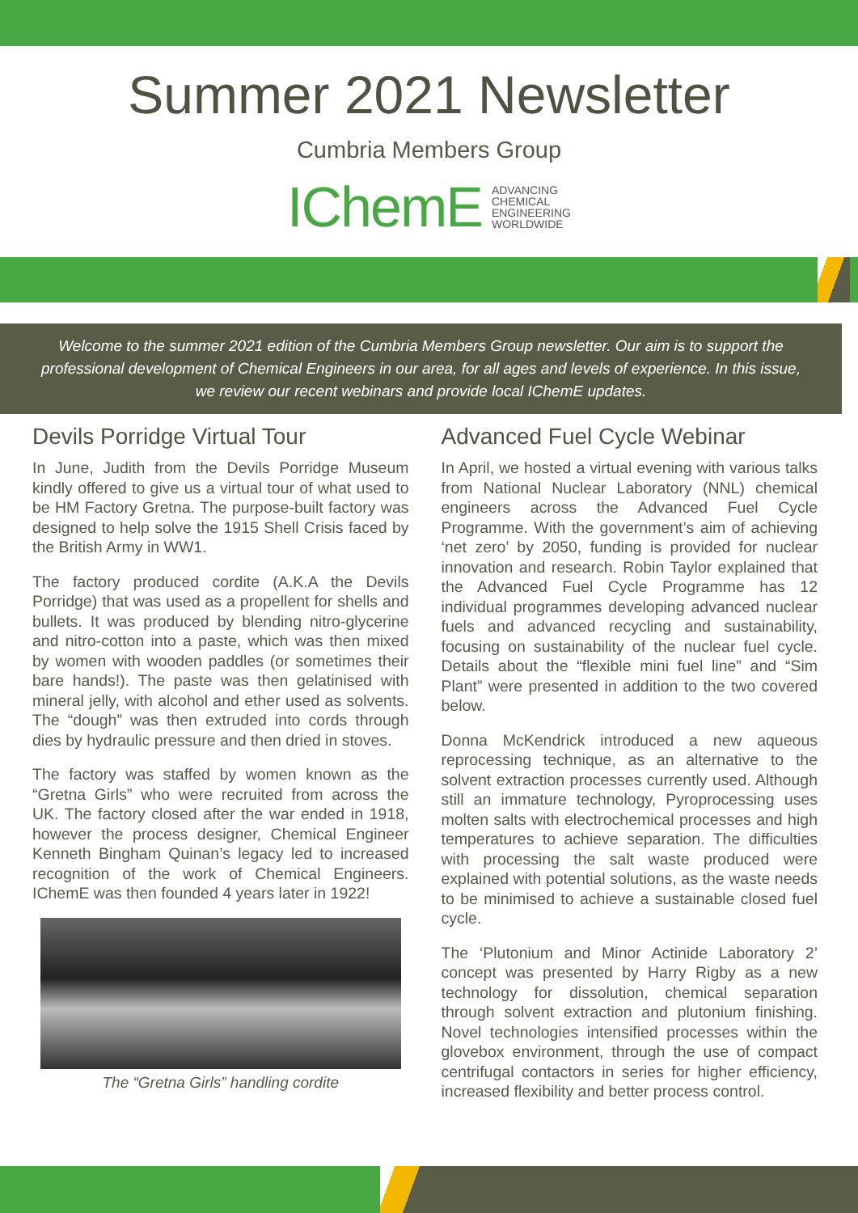Summer 2021 Newsletter
Cumbria Members Group
IChemE ADVANCING
CHEMICAL
ENGINEERING
WORLDWIDE
Welcome to the summer 2021 edition of the Cumbria Members Group newsletter. Our aim is to support the professional development of Chemical Engineers in our area, for all ages and levels of experience. In this issue, we review our recent webinars and provide local IChemE updates.
Devils Porridge Virtual Tour
In June, Judith from the Devils Porridge Museum kindly offered to give us a virtual tour of what used to be HM Factory Gretna. The purpose-built factory was designed to help solve the 1915 Shell Crisis faced by the British Army in WW1.
The factory produced cordite (A.K.A the Devils Porridge) that was used as a propellent for shells and bullets. It was produced by blending nitro-glycerine and nitro-cotton into a paste, which was then mixed by women with wooden paddles (or sometimes their bare hands!). The paste was then gelatinised with mineral jelly, with alcohol and ether used as solvents. The “dough” was then extruded into cords through dies by hydraulic pressure and then dried in stoves.
The factory was staffed by women known as the “Gretna Girls” who were recruited from across the UK. The factory closed after the war ended in 1918, however the process designer, Chemical Engineer Kenneth Bingham Quinan’s legacy led to increased recognition of the work of Chemical Engineers. IChemE was then founded 4 years later in 1922!
The “Gretna Girls” handling cordite
Advanced Fuel Cycle Webinar
In April, we hosted a virtual evening with various talks from National Nuclear Laboratory (NNL) chemical engineers across the Advanced Fuel Cycle Programme. With the government’s aim of achieving ‘net zero’ by 2050, funding is provided for nuclear innovation and research. Robin Taylor explained that the Advanced Fuel Cycle Programme has 12 individual programmes developing advanced nuclear fuels and advanced recycling and sustainability, focusing on sustainability of the nuclear fuel cycle. Details about the “flexible mini fuel line” and “Sim Plant” were presented in addition to the two covered below.
Donna McKendrick introduced a new aqueous reprocessing technique, as an alternative to the solvent extraction processes currently used. Although still an immature technology, Pyroprocessing uses molten salts with electrochemical processes and high temperatures to achieve separation. The difficulties with processing the salt waste produced were explained with potential solutions, as the waste needs to be minimised to achieve a sustainable closed fuel cycle.
The ‘Plutonium and Minor Actinide Laboratory 2’ concept was presented by Harry Rigby as a new technology for dissolution, chemical separation through solvent extraction and plutonium finishing. Novel technologies intensified processes within the glovebox environment, through the use of compact centrifugal contactors in series for higher efficiency, increased flexibility and better process control.